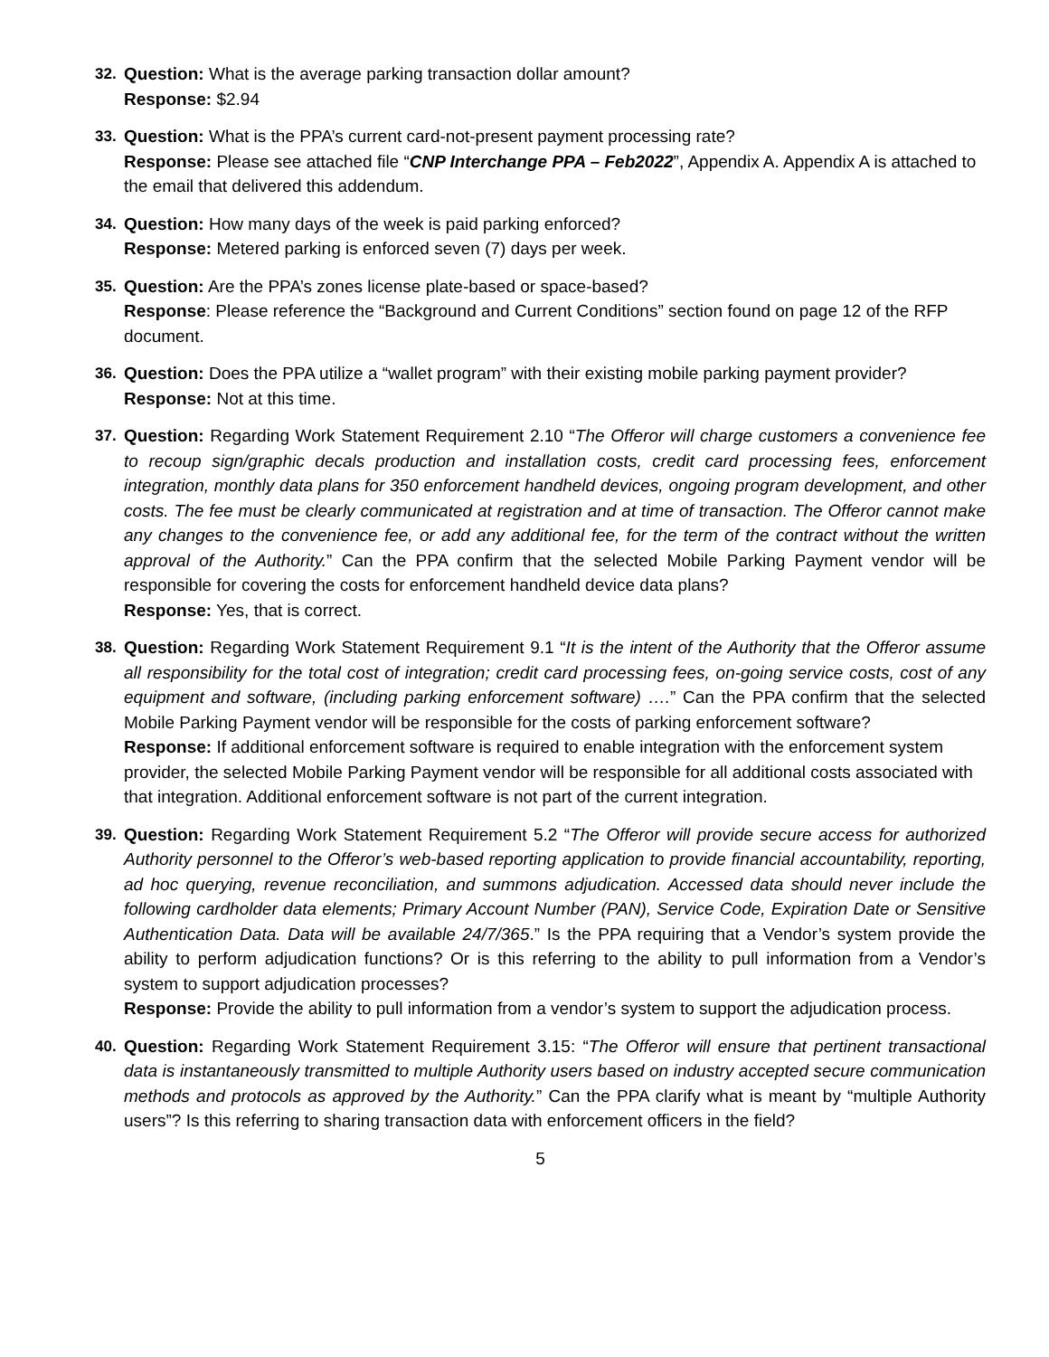32. Question: What is the average parking transaction dollar amount?
Response: $2.94
33. Question: What is the PPA’s current card-not-present payment processing rate?
Response: Please see attached file “CNP Interchange PPA – Feb2022”, Appendix A. Appendix A is attached to the email that delivered this addendum.
34. Question: How many days of the week is paid parking enforced?
Response: Metered parking is enforced seven (7) days per week.
35. Question: Are the PPA’s zones license plate-based or space-based?
Response: Please reference the “Background and Current Conditions” section found on page 12 of the RFP document.
36. Question: Does the PPA utilize a “wallet program” with their existing mobile parking payment provider?
Response: Not at this time.
37. Question: Regarding Work Statement Requirement 2.10 “The Offeror will charge customers a convenience fee to recoup sign/graphic decals production and installation costs, credit card processing fees, enforcement integration, monthly data plans for 350 enforcement handheld devices, ongoing program development, and other costs. The fee must be clearly communicated at registration and at time of transaction. The Offeror cannot make any changes to the convenience fee, or add any additional fee, for the term of the contract without the written approval of the Authority.” Can the PPA confirm that the selected Mobile Parking Payment vendor will be responsible for covering the costs for enforcement handheld device data plans?
Response: Yes, that is correct.
38. Question: Regarding Work Statement Requirement 9.1 “It is the intent of the Authority that the Offeror assume all responsibility for the total cost of integration; credit card processing fees, on-going service costs, cost of any equipment and software, (including parking enforcement software) ….” Can the PPA confirm that the selected Mobile Parking Payment vendor will be responsible for the costs of parking enforcement software?
Response: If additional enforcement software is required to enable integration with the enforcement system provider, the selected Mobile Parking Payment vendor will be responsible for all additional costs associated with that integration. Additional enforcement software is not part of the current integration.
39. Question: Regarding Work Statement Requirement 5.2 “The Offeror will provide secure access for authorized Authority personnel to the Offeror’s web-based reporting application to provide financial accountability, reporting, ad hoc querying, revenue reconciliation, and summons adjudication. Accessed data should never include the following cardholder data elements; Primary Account Number (PAN), Service Code, Expiration Date or Sensitive Authentication Data. Data will be available 24/7/365.” Is the PPA requiring that a Vendor’s system provide the ability to perform adjudication functions? Or is this referring to the ability to pull information from a Vendor’s system to support adjudication processes?
Response: Provide the ability to pull information from a vendor’s system to support the adjudication process.
40. Question: Regarding Work Statement Requirement 3.15: “The Offeror will ensure that pertinent transactional data is instantaneously transmitted to multiple Authority users based on industry accepted secure communication methods and protocols as approved by the Authority.” Can the PPA clarify what is meant by “multiple Authority users”? Is this referring to sharing transaction data with enforcement officers in the field?
5